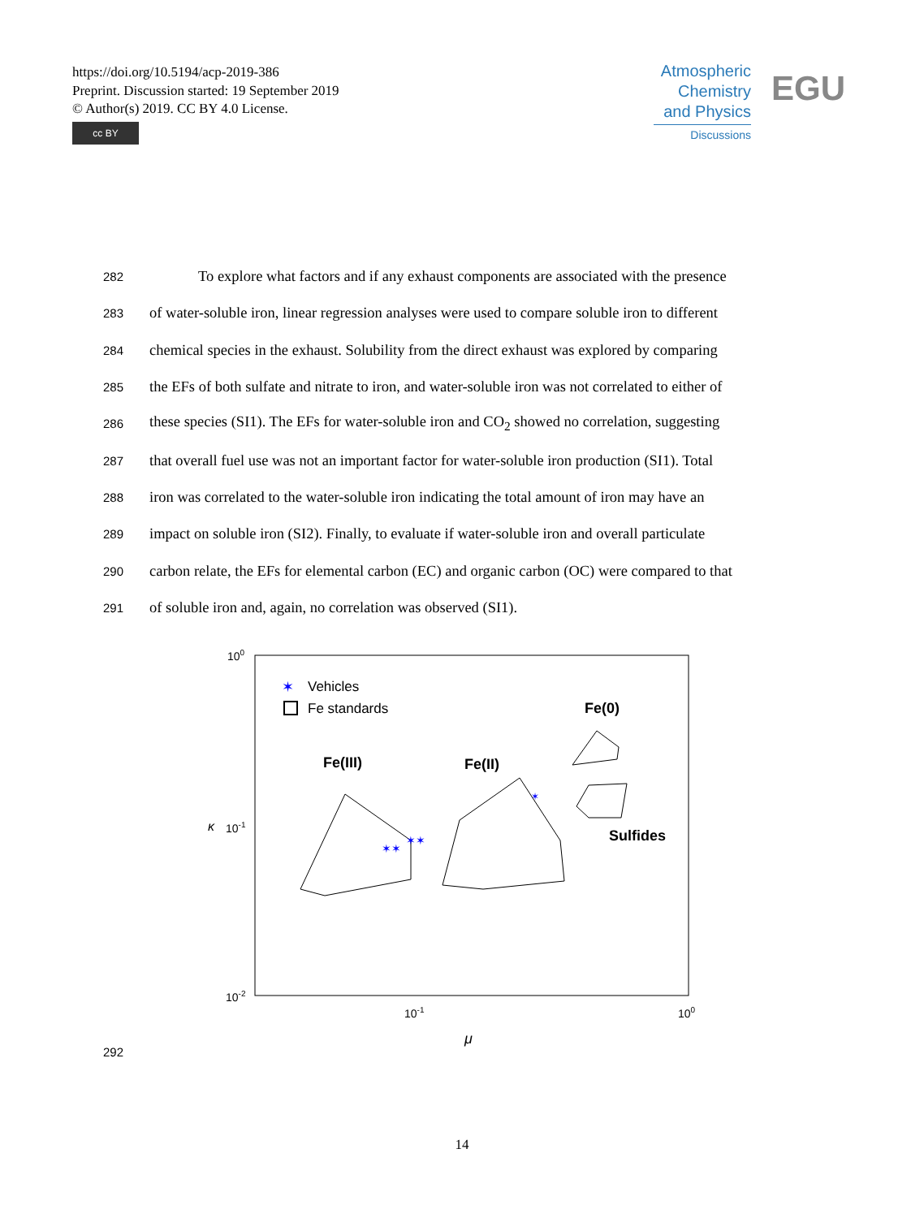https://doi.org/10.5194/acp-2019-386
Preprint. Discussion started: 19 September 2019
© Author(s) 2019. CC BY 4.0 License.
cc BY
Atmospheric
Chemistry
and Physics
Discussions
EGU
282 To explore what factors and if any exhaust components are associated with the presence
283 of water-soluble iron, linear regression analyses were used to compare soluble iron to different
284 chemical species in the exhaust. Solubility from the direct exhaust was explored by comparing
285 the EFs of both sulfate and nitrate to iron, and water-soluble iron was not correlated to either of
286 these species (SI1). The EFs for water-soluble iron and CO<sub>2</sub> showed no correlation, suggesting
287 that overall fuel use was not an important factor for water-soluble iron production (SI1). Total
288 iron was correlated to the water-soluble iron indicating the total amount of iron may have an
289 impact on soluble iron (SI2). Finally, to evaluate if water-soluble iron and overall particulate
290 carbon relate, the EFs for elemental carbon (EC) and organic carbon (OC) were compared to that
291 of soluble iron and, again, no correlation was observed (SI1).
100
10-1
10-2
κ
10-1
100
μ
✶
Vehicles
Fe standards
Fe(0)
Fe(III)
Fe(II)
Sulfides
✶✶
✶✶
✶
292
14